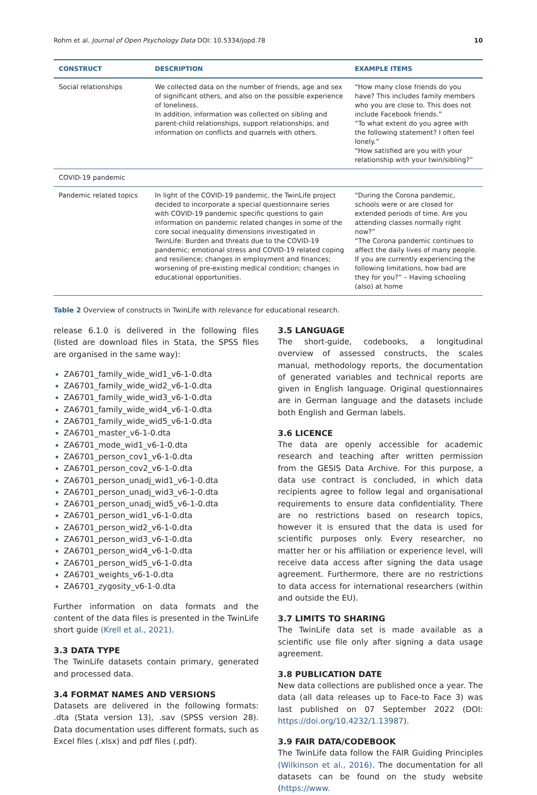Rohm et al. Journal of Open Psychology Data DOI: 10.5334/jopd.78 10
| CONSTRUCT | DESCRIPTION | EXAMPLE ITEMS |
| --- | --- | --- |
| Social relationships | We collected data on the number of friends, age and sex of significant others, and also on the possible experience of loneliness. In addition, information was collected on sibling and parent-child relationships, support relationships, and information on conflicts and quarrels with others. | “How many close friends do you have? This includes family members who you are close to. This does not include Facebook friends.” “To what extent do you agree with the following statement? I often feel lonely.” “How satisfied are you with your relationship with your twin/sibling?” |
| COVID-19 pandemic | | |
| Pandemic related topics | In light of the COVID-19 pandemic, the TwinLife project decided to incorporate a special questionnaire series with COVID-19 pandemic specific questions to gain information on pandemic related changes in some of the core social inequality dimensions investigated in TwinLife: Burden and threats due to the COVID-19 pandemic; emotional stress and COVID-19 related coping and resilience; changes in employment and finances; worsening of pre-existing medical condition; changes in educational opportunities. | “During the Corona pandemic, schools were or are closed for extended periods of time. Are you attending classes normally right now?” “The Corona pandemic continues to affect the daily lives of many people. If you are currently experiencing the following limitations, how bad are they for you?” – Having schooling (also) at home |
Table 2 Overview of constructs in TwinLife with relevance for educational research.
release 6.1.0 is delivered in the following files (listed are download files in Stata, the SPSS files are organised in the same way):
ZA6701_family_wide_wid1_v6-1-0.dta
ZA6701_family_wide_wid2_v6-1-0.dta
ZA6701_family_wide_wid3_v6-1-0.dta
ZA6701_family_wide_wid4_v6-1-0.dta
ZA6701_family_wide_wid5_v6-1-0.dta
ZA6701_master_v6-1-0.dta
ZA6701_mode_wid1_v6-1-0.dta
ZA6701_person_cov1_v6-1-0.dta
ZA6701_person_cov2_v6-1-0.dta
ZA6701_person_unadj_wid1_v6-1-0.dta
ZA6701_person_unadj_wid3_v6-1-0.dta
ZA6701_person_unadj_wid5_v6-1-0.dta
ZA6701_person_wid1_v6-1-0.dta
ZA6701_person_wid2_v6-1-0.dta
ZA6701_person_wid3_v6-1-0.dta
ZA6701_person_wid4_v6-1-0.dta
ZA6701_person_wid5_v6-1-0.dta
ZA6701_weights_v6-1-0.dta
ZA6701_zygosity_v6-1-0.dta
Further information on data formats and the content of the data files is presented in the TwinLife short guide (Krell et al., 2021).
3.3 DATA TYPE
The TwinLife datasets contain primary, generated and processed data.
3.4 FORMAT NAMES AND VERSIONS
Datasets are delivered in the following formats: .dta (Stata version 13), .sav (SPSS version 28). Data documentation uses different formats, such as Excel files (.xlsx) and pdf files (.pdf).
3.5 LANGUAGE
The short-guide, codebooks, a longitudinal overview of assessed constructs, the scales manual, methodology reports, the documentation of generated variables and technical reports are given in English language. Original questionnaires are in German language and the datasets include both English and German labels.
3.6 LICENCE
The data are openly accessible for academic research and teaching after written permission from the GESIS Data Archive. For this purpose, a data use contract is concluded, in which data recipients agree to follow legal and organisational requirements to ensure data confidentiality. There are no restrictions based on research topics, however it is ensured that the data is used for scientific purposes only. Every researcher, no matter her or his affiliation or experience level, will receive data access after signing the data usage agreement. Furthermore, there are no restrictions to data access for international researchers (within and outside the EU).
3.7 LIMITS TO SHARING
The TwinLife data set is made available as a scientific use file only after signing a data usage agreement.
3.8 PUBLICATION DATE
New data collections are published once a year. The data (all data releases up to Face-to Face 3) was last published on 07 September 2022 (DOI: https://doi.org/10.4232/1.13987).
3.9 FAIR DATA/CODEBOOK
The TwinLife data follow the FAIR Guiding Principles (Wilkinson et al., 2016). The documentation for all datasets can be found on the study website (https://www.